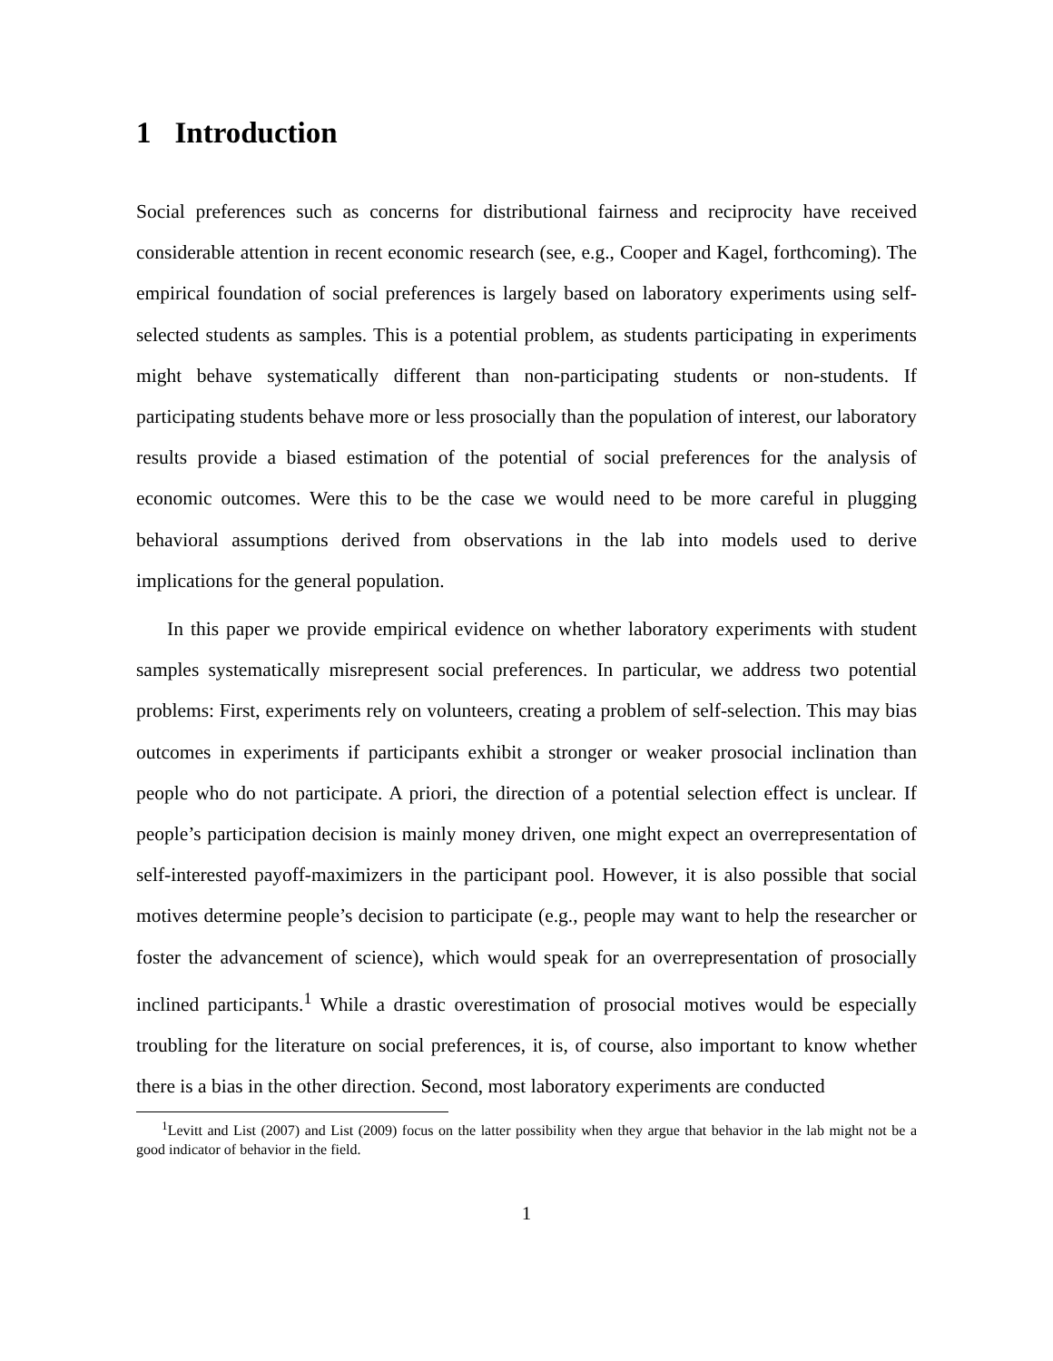1 Introduction
Social preferences such as concerns for distributional fairness and reciprocity have received considerable attention in recent economic research (see, e.g., Cooper and Kagel, forthcoming). The empirical foundation of social preferences is largely based on laboratory experiments using self-selected students as samples. This is a potential problem, as students participating in experiments might behave systematically different than non-participating students or non-students. If participating students behave more or less prosocially than the population of interest, our laboratory results provide a biased estimation of the potential of social preferences for the analysis of economic outcomes. Were this to be the case we would need to be more careful in plugging behavioral assumptions derived from observations in the lab into models used to derive implications for the general population.
In this paper we provide empirical evidence on whether laboratory experiments with student samples systematically misrepresent social preferences. In particular, we address two potential problems: First, experiments rely on volunteers, creating a problem of self-selection. This may bias outcomes in experiments if participants exhibit a stronger or weaker prosocial inclination than people who do not participate. A priori, the direction of a potential selection effect is unclear. If people’s participation decision is mainly money driven, one might expect an overrepresentation of self-interested payoff-maximizers in the participant pool. However, it is also possible that social motives determine people’s decision to participate (e.g., people may want to help the researcher or foster the advancement of science), which would speak for an overrepresentation of prosocially inclined participants.<sup>1</sup> While a drastic overestimation of prosocial motives would be especially troubling for the literature on social preferences, it is, of course, also important to know whether there is a bias in the other direction. Second, most laboratory experiments are conducted
<sup>1</sup> Levitt and List (2007) and List (2009) focus on the latter possibility when they argue that behavior in the lab might not be a good indicator of behavior in the field.
1